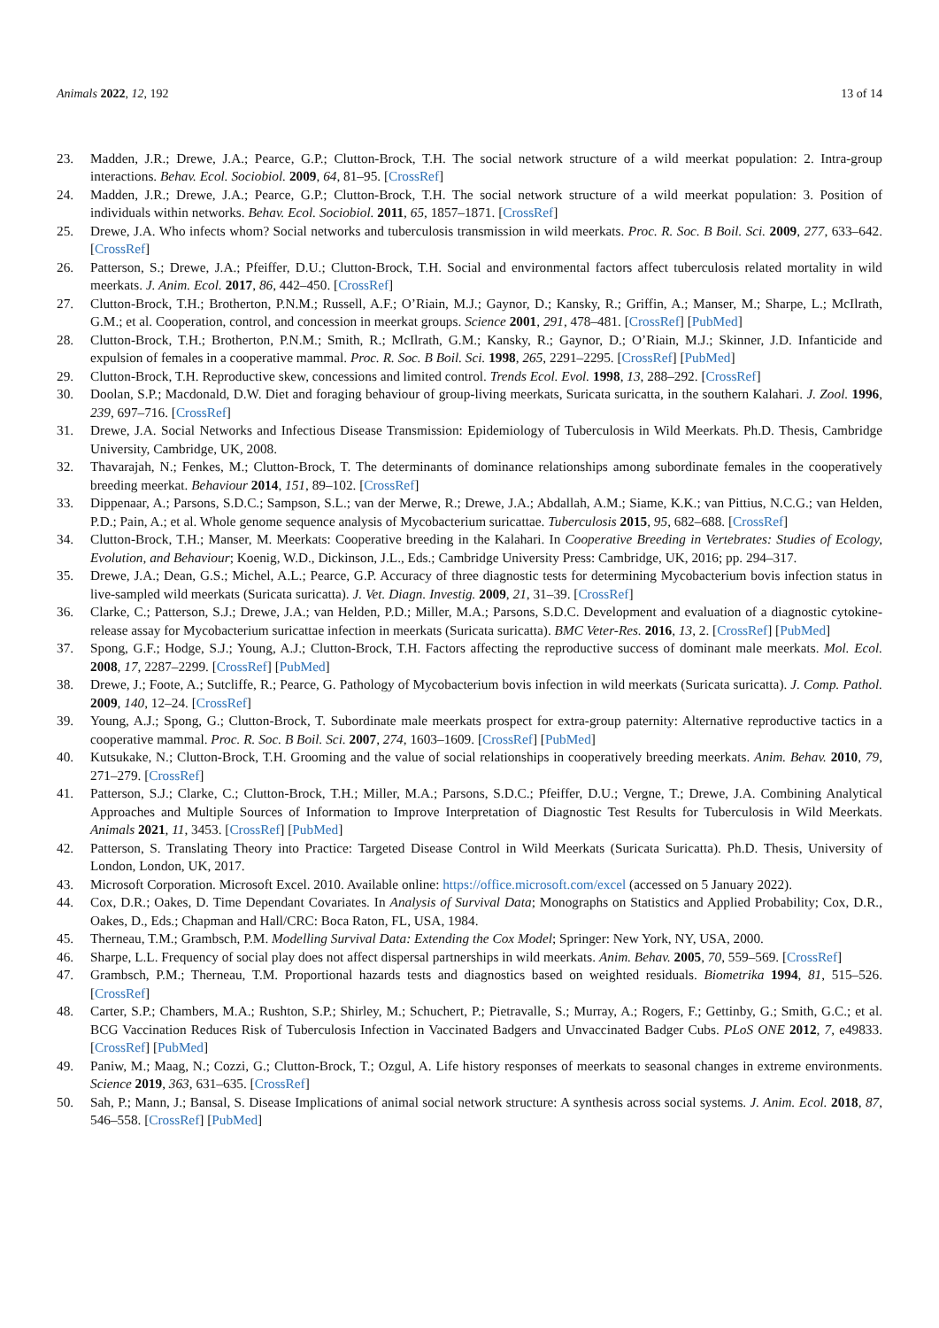Animals 2022, 12, 192 13 of 14
23. Madden, J.R.; Drewe, J.A.; Pearce, G.P.; Clutton-Brock, T.H. The social network structure of a wild meerkat population: 2. Intra-group interactions. Behav. Ecol. Sociobiol. 2009, 64, 81–95. [CrossRef]
24. Madden, J.R.; Drewe, J.A.; Pearce, G.P.; Clutton-Brock, T.H. The social network structure of a wild meerkat population: 3. Position of individuals within networks. Behav. Ecol. Sociobiol. 2011, 65, 1857–1871. [CrossRef]
25. Drewe, J.A. Who infects whom? Social networks and tuberculosis transmission in wild meerkats. Proc. R. Soc. B Boil. Sci. 2009, 277, 633–642. [CrossRef]
26. Patterson, S.; Drewe, J.A.; Pfeiffer, D.U.; Clutton-Brock, T.H. Social and environmental factors affect tuberculosis related mortality in wild meerkats. J. Anim. Ecol. 2017, 86, 442–450. [CrossRef]
27. Clutton-Brock, T.H.; Brotherton, P.N.M.; Russell, A.F.; O’Riain, M.J.; Gaynor, D.; Kansky, R.; Griffin, A.; Manser, M.; Sharpe, L.; McIlrath, G.M.; et al. Cooperation, control, and concession in meerkat groups. Science 2001, 291, 478–481. [CrossRef] [PubMed]
28. Clutton-Brock, T.H.; Brotherton, P.N.M.; Smith, R.; McIlrath, G.M.; Kansky, R.; Gaynor, D.; O’Riain, M.J.; Skinner, J.D. Infanticide and expulsion of females in a cooperative mammal. Proc. R. Soc. B Boil. Sci. 1998, 265, 2291–2295. [CrossRef] [PubMed]
29. Clutton-Brock, T.H. Reproductive skew, concessions and limited control. Trends Ecol. Evol. 1998, 13, 288–292. [CrossRef]
30. Doolan, S.P.; Macdonald, D.W. Diet and foraging behaviour of group-living meerkats, Suricata suricatta, in the southern Kalahari. J. Zool. 1996, 239, 697–716. [CrossRef]
31. Drewe, J.A. Social Networks and Infectious Disease Transmission: Epidemiology of Tuberculosis in Wild Meerkats. Ph.D. Thesis, Cambridge University, Cambridge, UK, 2008.
32. Thavarajah, N.; Fenkes, M.; Clutton-Brock, T. The determinants of dominance relationships among subordinate females in the cooperatively breeding meerkat. Behaviour 2014, 151, 89–102. [CrossRef]
33. Dippenaar, A.; Parsons, S.D.C.; Sampson, S.L.; van der Merwe, R.; Drewe, J.A.; Abdallah, A.M.; Siame, K.K.; van Pittius, N.C.G.; van Helden, P.D.; Pain, A.; et al. Whole genome sequence analysis of Mycobacterium suricattae. Tuberculosis 2015, 95, 682–688. [CrossRef]
34. Clutton-Brock, T.H.; Manser, M. Meerkats: Cooperative breeding in the Kalahari. In Cooperative Breeding in Vertebrates: Studies of Ecology, Evolution, and Behaviour; Koenig, W.D., Dickinson, J.L., Eds.; Cambridge University Press: Cambridge, UK, 2016; pp. 294–317.
35. Drewe, J.A.; Dean, G.S.; Michel, A.L.; Pearce, G.P. Accuracy of three diagnostic tests for determining Mycobacterium bovis infection status in live-sampled wild meerkats (Suricata suricatta). J. Vet. Diagn. Investig. 2009, 21, 31–39. [CrossRef]
36. Clarke, C.; Patterson, S.J.; Drewe, J.A.; van Helden, P.D.; Miller, M.A.; Parsons, S.D.C. Development and evaluation of a diagnostic cytokine-release assay for Mycobacterium suricattae infection in meerkats (Suricata suricatta). BMC Veter-Res. 2016, 13, 2. [CrossRef] [PubMed]
37. Spong, G.F.; Hodge, S.J.; Young, A.J.; Clutton-Brock, T.H. Factors affecting the reproductive success of dominant male meerkats. Mol. Ecol. 2008, 17, 2287–2299. [CrossRef] [PubMed]
38. Drewe, J.; Foote, A.; Sutcliffe, R.; Pearce, G. Pathology of Mycobacterium bovis infection in wild meerkats (Suricata suricatta). J. Comp. Pathol. 2009, 140, 12–24. [CrossRef]
39. Young, A.J.; Spong, G.; Clutton-Brock, T. Subordinate male meerkats prospect for extra-group paternity: Alternative reproductive tactics in a cooperative mammal. Proc. R. Soc. B Boil. Sci. 2007, 274, 1603–1609. [CrossRef] [PubMed]
40. Kutsukake, N.; Clutton-Brock, T.H. Grooming and the value of social relationships in cooperatively breeding meerkats. Anim. Behav. 2010, 79, 271–279. [CrossRef]
41. Patterson, S.J.; Clarke, C.; Clutton-Brock, T.H.; Miller, M.A.; Parsons, S.D.C.; Pfeiffer, D.U.; Vergne, T.; Drewe, J.A. Combining Analytical Approaches and Multiple Sources of Information to Improve Interpretation of Diagnostic Test Results for Tuberculosis in Wild Meerkats. Animals 2021, 11, 3453. [CrossRef] [PubMed]
42. Patterson, S. Translating Theory into Practice: Targeted Disease Control in Wild Meerkats (Suricata Suricatta). Ph.D. Thesis, University of London, London, UK, 2017.
43. Microsoft Corporation. Microsoft Excel. 2010. Available online: https://office.microsoft.com/excel (accessed on 5 January 2022).
44. Cox, D.R.; Oakes, D. Time Dependant Covariates. In Analysis of Survival Data; Monographs on Statistics and Applied Probability; Cox, D.R., Oakes, D., Eds.; Chapman and Hall/CRC: Boca Raton, FL, USA, 1984.
45. Therneau, T.M.; Grambsch, P.M. Modelling Survival Data: Extending the Cox Model; Springer: New York, NY, USA, 2000.
46. Sharpe, L.L. Frequency of social play does not affect dispersal partnerships in wild meerkats. Anim. Behav. 2005, 70, 559–569. [CrossRef]
47. Grambsch, P.M.; Therneau, T.M. Proportional hazards tests and diagnostics based on weighted residuals. Biometrika 1994, 81, 515–526. [CrossRef]
48. Carter, S.P.; Chambers, M.A.; Rushton, S.P.; Shirley, M.; Schuchert, P.; Pietravalle, S.; Murray, A.; Rogers, F.; Gettinby, G.; Smith, G.C.; et al. BCG Vaccination Reduces Risk of Tuberculosis Infection in Vaccinated Badgers and Unvaccinated Badger Cubs. PLoS ONE 2012, 7, e49833. [CrossRef] [PubMed]
49. Paniw, M.; Maag, N.; Cozzi, G.; Clutton-Brock, T.; Ozgul, A. Life history responses of meerkats to seasonal changes in extreme environments. Science 2019, 363, 631–635. [CrossRef]
50. Sah, P.; Mann, J.; Bansal, S. Disease Implications of animal social network structure: A synthesis across social systems. J. Anim. Ecol. 2018, 87, 546–558. [CrossRef] [PubMed]